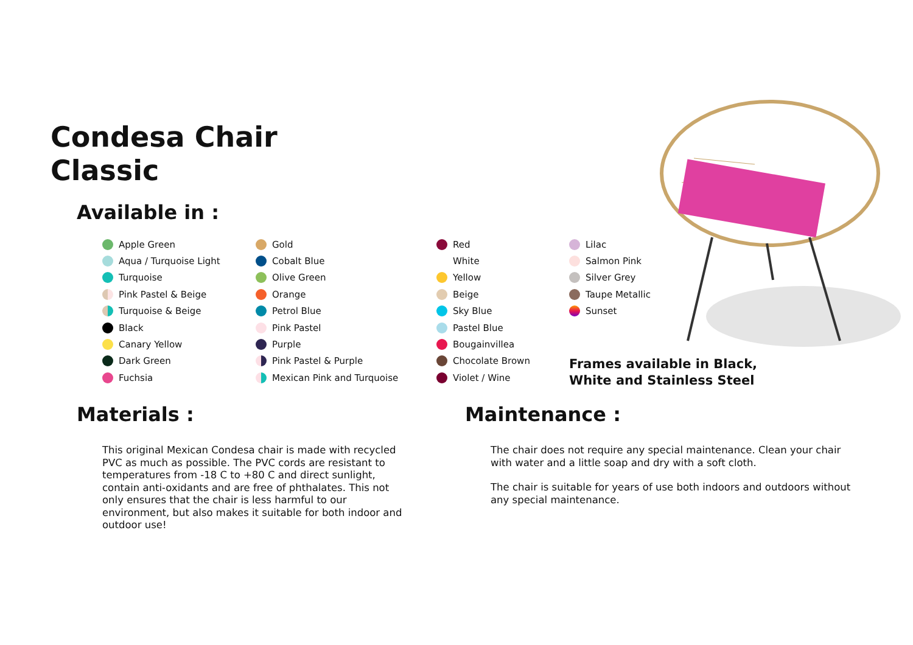Condesa Chair
Classic
Available in :
Apple Green
Aqua / Turquoise Light
Turquoise
Pink Pastel & Beige
Turquoise & Beige
Black
Canary Yellow
Dark Green
Fuchsia
Gold
Cobalt Blue
Olive Green
Orange
Petrol Blue
Pink Pastel
Purple
Pink Pastel & Purple
Mexican Pink and Turquoise
Red
White
Yellow
Beige
Sky Blue
Pastel Blue
Bougainvillea
Chocolate Brown
Violet / Wine
Lilac
Salmon Pink
Silver Grey
Taupe Metallic
Sunset
Frames available in Black,
White and Stainless Steel
Materials :
This original Mexican Condesa chair is made with recycled PVC as much as possible. The PVC cords are resistant to temperatures from -18 C to +80 C and direct sunlight, contain anti-oxidants and are free of phthalates. This not only ensures that the chair is less harmful to our environment, but also makes it suitable for both indoor and outdoor use!
Maintenance :
The chair does not require any special maintenance. Clean your chair with water and a little soap and dry with a soft cloth.
The chair is suitable for years of use both indoors and outdoors without any special maintenance.